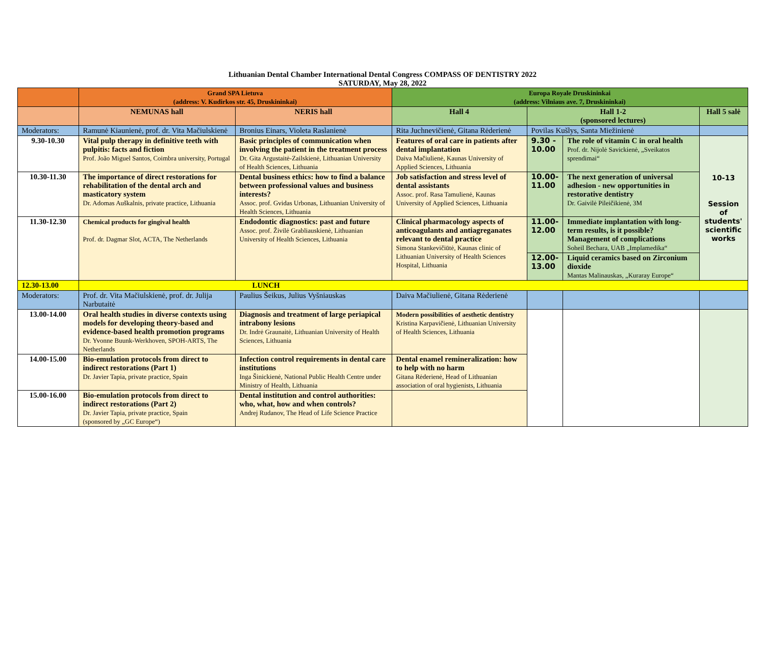Lithuanian Dental Chamber International Dental Congress COMPASS OF DENTISTRY 2022
SATURDAY, May 28, 2022
| | Grand SPA Lietuva (address: V. Kudirkos str. 45, Druskininkai) | | Europa Royale Druskininkai (address: Vilniaus ave. 7, Druskininkai) | | | |
| --- | --- | --- | --- | --- | --- | --- |
| | NEMUNAS hall | NERIS hall | Hall 4 | Hall 1-2 (sponsored lectures) | | Hall 5 salė |
| Moderators: | Ramunė Kiaunienė, prof. dr. Vita Mačiulskienė | Bronius Einars, Violeta Raslanienė | Rita Juchnevičienė, Gitana Rėderienė | Povilas Kušlys, Santa Miežinienė | | |
| 9.30-10.30 | Vital pulp therapy in definitive teeth with pulpitis: facts and fiction Prof. João Miguel Santos, Coimbra university, Portugal | Basic principles of communication when involving the patient in the treatment process Dr. Gita Argustaitė-Zailskienė, Lithuanian University of Health Sciences, Lithuania | Features of oral care in patients after dental implantation Daiva Mačiulienė, Kaunas University of Applied Sciences, Lithuania | 9.30 - 10.00 | The role of vitamin C in oral health Prof. dr. Nijolė Savickienė, „Sveikatos sprendimai“ | 10-13 Session of students' scientific works |
| 10.30-11.30 | The importance of direct restorations for rehabilitation of the dental arch and masticatory system Dr. Adomas Auškalnis, private practice, Lithuania | Dental business ethics: how to find a balance between professional values and business interests? Assoc. prof. Gvidas Urbonas, Lithuanian University of Health Sciences, Lithuania | Job satisfaction and stress level of dental assistants Assoc. prof. Rasa Tamulienė, Kaunas University of Applied Sciences, Lithuania | 10.00-11.00 | The next generation of universal adhesion - new opportunities in restorative dentistry Dr. Gaivilė Pileičikienė, 3M | |
| 11.30-12.30 | Chemical products for gingival health Prof. dr. Dagmar Slot, ACTA, The Netherlands | Endodontic diagnostics: past and future Assoc. prof. Živilė Grabliauskienė, Lithuanian University of Health Sciences, Lithuania | Clinical pharmacology aspects of anticoagulants and antiagreganates relevant to dental practice Simona Stankevičiūtė, Kaunas clinic of Lithuanian University of Health Sciences Hospital, Lithuania | 11.00-12.00 | Immediate implantation with long-term results, is it possible? Management of complications Soheil Bechara, UAB „Implamedika“ | |
| | | | | 12.00-13.00 | Liquid ceramics based on Zirconium dioxide Mantas Malinauskas, „Kuraray Europe“ | |
| 12.30-13.00 | LUNCH | | | | | |
| Moderators: | Prof. dr. Vita Mačiulskienė, prof. dr. Julija Narbutaitė | Paulius Šeikus, Julius Vyšniauskas | Daiva Mačiulienė, Gitana Rėderienė | | | |
| 13.00-14.00 | Oral health studies in diverse contexts using models for developing theory-based and evidence-based health promotion programs Dr. Yvonne Buunk-Werkhoven, SPOH-ARTS, The Netherlands | Diagnosis and treatment of large periapical intrabony lesions Dr. Indrė Graunaitė, Lithuanian University of Health Sciences, Lithuania | Modern possibilities of aesthetic dentistry Kristina Karpavičienė, Lithuanian University of Health Sciences, Lithuania | | | |
| 14.00-15.00 | Bio-emulation protocols from direct to indirect restorations (Part 1) Dr. Javier Tapia, private practice, Spain | Infection control requirements in dental care institutions Inga Šinickienė, National Public Health Centre under Ministry of Health, Lithuania | Dental enamel remineralization: how to help with no harm Gitana Rėderienė, Head of Lithuanian association of oral hygienists, Lithuania | | | |
| 15.00-16.00 | Bio-emulation protocols from direct to indirect restorations (Part 2) Dr. Javier Tapia, private practice, Spain (sponsored by „GC Europe“) | Dental institution and control authorities: who, what, how and when controls? Andrej Rudanov, The Head of Life Science Practice | | | | |